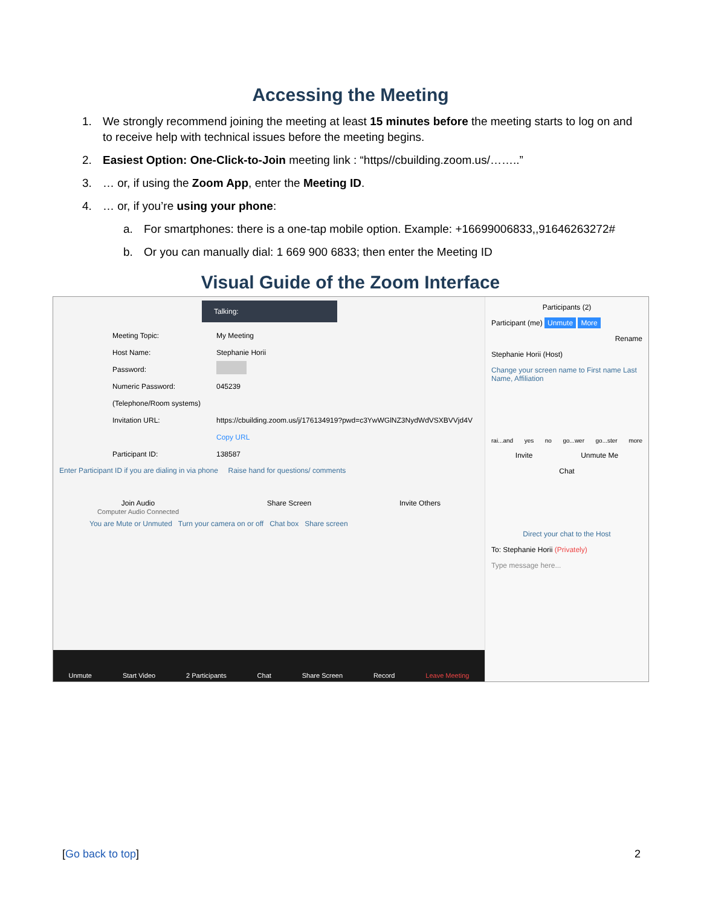Accessing the Meeting
1. We strongly recommend joining the meeting at least 15 minutes before the meeting starts to log on and to receive help with technical issues before the meeting begins.
2. Easiest Option: One-Click-to-Join meeting link : “https//cbuilding.zoom.us/……..”
3. … or, if using the Zoom App, enter the Meeting ID.
4. … or, if you’re using your phone:
a. For smartphones: there is a one-tap mobile option. Example: +16699006833,,91646263272#
b. Or you can manually dial: 1 669 900 6833; then enter the Meeting ID
Visual Guide of the Zoom Interface
Talking:
Meeting Topic: My Meeting
Host Name: Stephanie Horii
Password:
Numeric Password: 045239
(Telephone/Room systems)
Invitation URL: https://cbuilding.zoom.us/j/176134919?pwd=c3YwWGlNZ3NydWdVSXBVVjd4V
Copy URL
Participant ID: 138587
Enter Participant ID if you are dialing in via phone Raise hand for questions/ comments
Join Audio
Computer Audio Connected
Share Screen Invite Others
You are Mute or Unmuted Turn your camera on or off Chat box Share screen
Unmute Start Video 2 Participants Chat Share Screen Record Leave Meeting
Participants (2)
Participant (me) Unmute More
Rename
Stephanie Horii (Host)
Change your screen name to First name Last Name, Affiliation
rai...and yes no go...wer go...ster more
Invite Unmute Me
Chat
Direct your chat to the Host
To: Stephanie Horii (Privately)
Type message here...
[Go back to top] 2